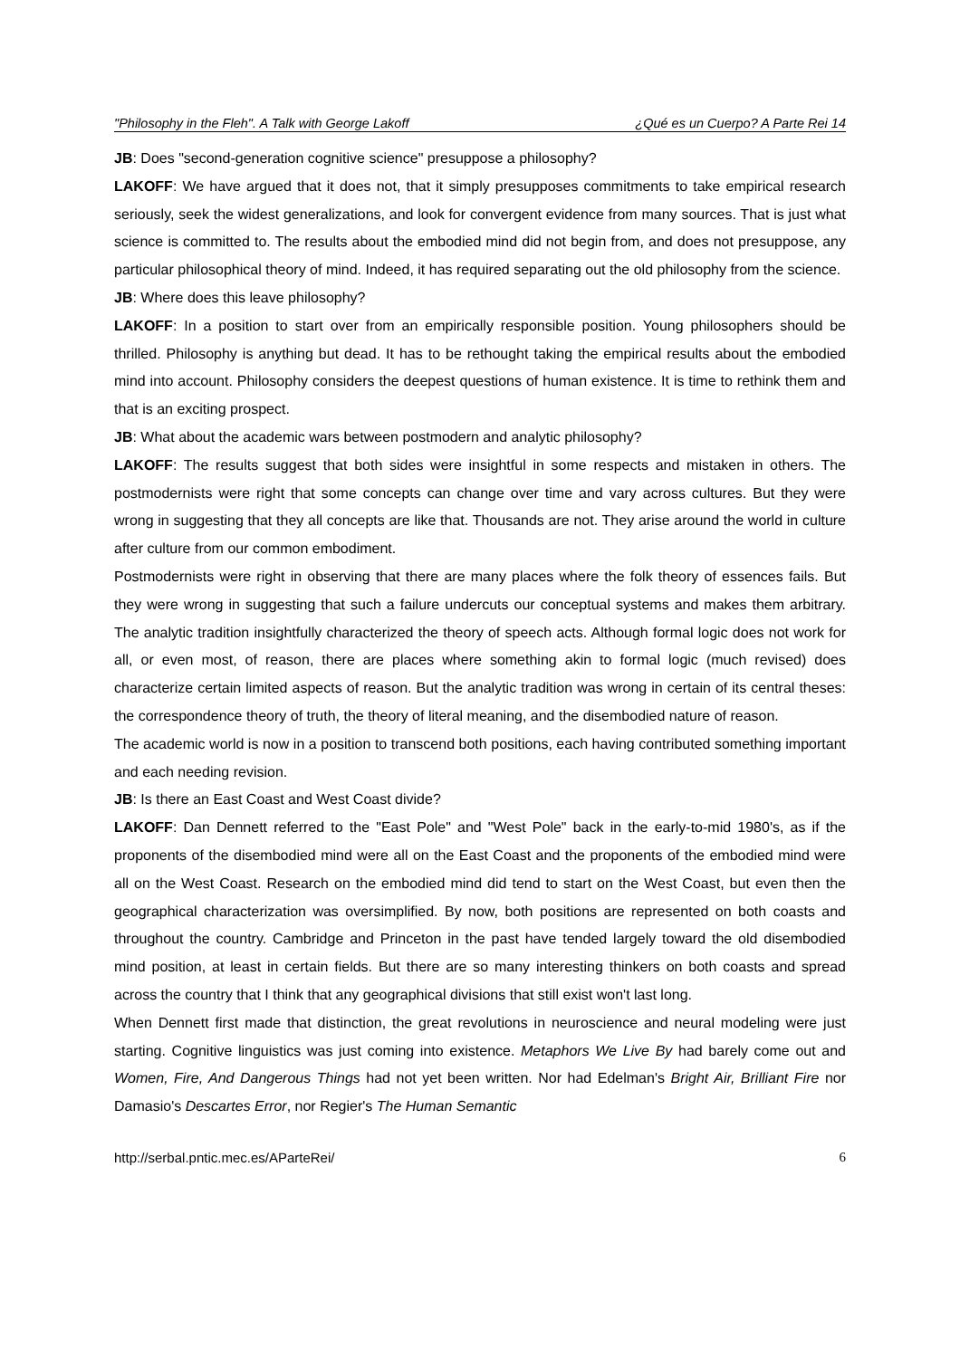"Philosophy in the Fleh". A Talk with George Lakoff ¿Qué es un Cuerpo? A Parte Rei 14
JB: Does "second-generation cognitive science" presuppose a philosophy?
LAKOFF: We have argued that it does not, that it simply presupposes commitments to take empirical research seriously, seek the widest generalizations, and look for convergent evidence from many sources. That is just what science is committed to. The results about the embodied mind did not begin from, and does not presuppose, any particular philosophical theory of mind. Indeed, it has required separating out the old philosophy from the science.
JB: Where does this leave philosophy?
LAKOFF: In a position to start over from an empirically responsible position. Young philosophers should be thrilled. Philosophy is anything but dead. It has to be rethought taking the empirical results about the embodied mind into account. Philosophy considers the deepest questions of human existence. It is time to rethink them and that is an exciting prospect.
JB: What about the academic wars between postmodern and analytic philosophy?
LAKOFF: The results suggest that both sides were insightful in some respects and mistaken in others. The postmodernists were right that some concepts can change over time and vary across cultures. But they were wrong in suggesting that they all concepts are like that. Thousands are not. They arise around the world in culture after culture from our common embodiment.
Postmodernists were right in observing that there are many places where the folk theory of essences fails. But they were wrong in suggesting that such a failure undercuts our conceptual systems and makes them arbitrary. The analytic tradition insightfully characterized the theory of speech acts. Although formal logic does not work for all, or even most, of reason, there are places where something akin to formal logic (much revised) does characterize certain limited aspects of reason. But the analytic tradition was wrong in certain of its central theses: the correspondence theory of truth, the theory of literal meaning, and the disembodied nature of reason.
The academic world is now in a position to transcend both positions, each having contributed something important and each needing revision.
JB: Is there an East Coast and West Coast divide?
LAKOFF: Dan Dennett referred to the "East Pole" and "West Pole" back in the early-to-mid 1980's, as if the proponents of the disembodied mind were all on the East Coast and the proponents of the embodied mind were all on the West Coast. Research on the embodied mind did tend to start on the West Coast, but even then the geographical characterization was oversimplified. By now, both positions are represented on both coasts and throughout the country. Cambridge and Princeton in the past have tended largely toward the old disembodied mind position, at least in certain fields. But there are so many interesting thinkers on both coasts and spread across the country that I think that any geographical divisions that still exist won't last long.
When Dennett first made that distinction, the great revolutions in neuroscience and neural modeling were just starting. Cognitive linguistics was just coming into existence. Metaphors We Live By had barely come out and Women, Fire, And Dangerous Things had not yet been written. Nor had Edelman's Bright Air, Brilliant Fire nor Damasio's Descartes Error, nor Regier's The Human Semantic
http://serbal.pntic.mec.es/AParteRei/ 6